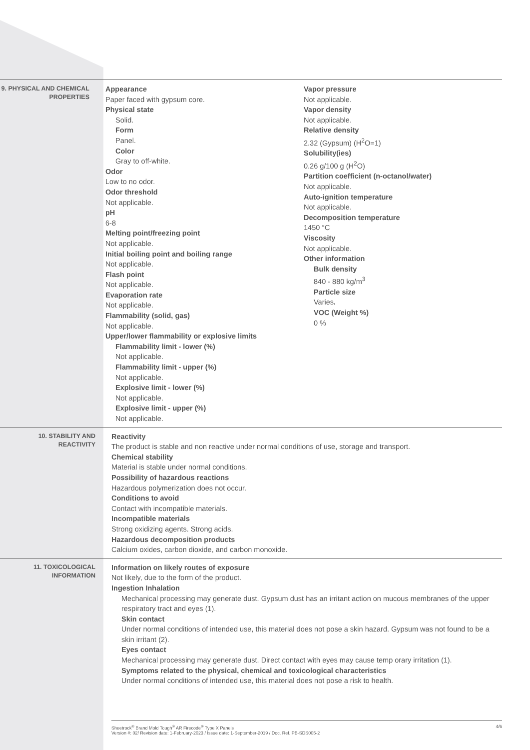9. PHYSICAL AND CHEMICAL PROPERTIES
Appearance
Paper faced with gypsum core.
Physical state
Solid.
Form
Panel.
Color
Gray to off-white.
Odor
Low to no odor.
Odor threshold
Not applicable.
pH
6-8
Melting point/freezing point
Not applicable.
Initial boiling point and boiling range
Not applicable.
Flash point
Not applicable.
Evaporation rate
Not applicable.
Flammability (solid, gas)
Not applicable.
Upper/lower flammability or explosive limits
Flammability limit - lower (%)
Not applicable.
Flammability limit - upper (%)
Not applicable.
Explosive limit - lower (%)
Not applicable.
Explosive limit - upper (%)
Not applicable.
Vapor pressure
Not applicable.
Vapor density
Not applicable.
Relative density
2.32 (Gypsum) (H<sup>2</sup>O=1)
Solubility(ies)
0.26 g/100 g (H<sup>2</sup>O)
Partition coefficient (n-octanol/water)
Not applicable.
Auto-ignition temperature
Not applicable.
Decomposition temperature
1450 °C
Viscosity
Not applicable.
Other information
Bulk density
840 - 880 kg/m<sup>3</sup>
Particle size
Varies.
VOC (Weight %)
0 %
10. STABILITY AND REACTIVITY
Reactivity
The product is stable and non reactive under normal conditions of use, storage and transport.
Chemical stability
Material is stable under normal conditions.
Possibility of hazardous reactions
Hazardous polymerization does not occur.
Conditions to avoid
Contact with incompatible materials.
Incompatible materials
Strong oxidizing agents. Strong acids.
Hazardous decomposition products
Calcium oxides, carbon dioxide, and carbon monoxide.
11. TOXICOLOGICAL INFORMATION
Information on likely routes of exposure
Not likely, due to the form of the product.
Ingestion Inhalation
Mechanical processing may generate dust. Gypsum dust has an irritant action on mucous membranes of the upper respiratory tract and eyes (1).
Skin contact
Under normal conditions of intended use, this material does not pose a skin hazard. Gypsum was not found to be a skin irritant (2).
Eyes contact
Mechanical processing may generate dust. Direct contact with eyes may cause temp orary irritation (1).
Symptoms related to the physical, chemical and toxicological characteristics
Under normal conditions of intended use, this material does not pose a risk to health.
Sheetrock<sup>®</sup> Brand Mold Tough<sup>®</sup> AR Firecode<sup>®</sup> Type X Panels
Version #: 02/ Revision date: 1-February-2023 / Issue date: 1-September-2019 / Doc. Ref. PB-SDS005-2
4/6